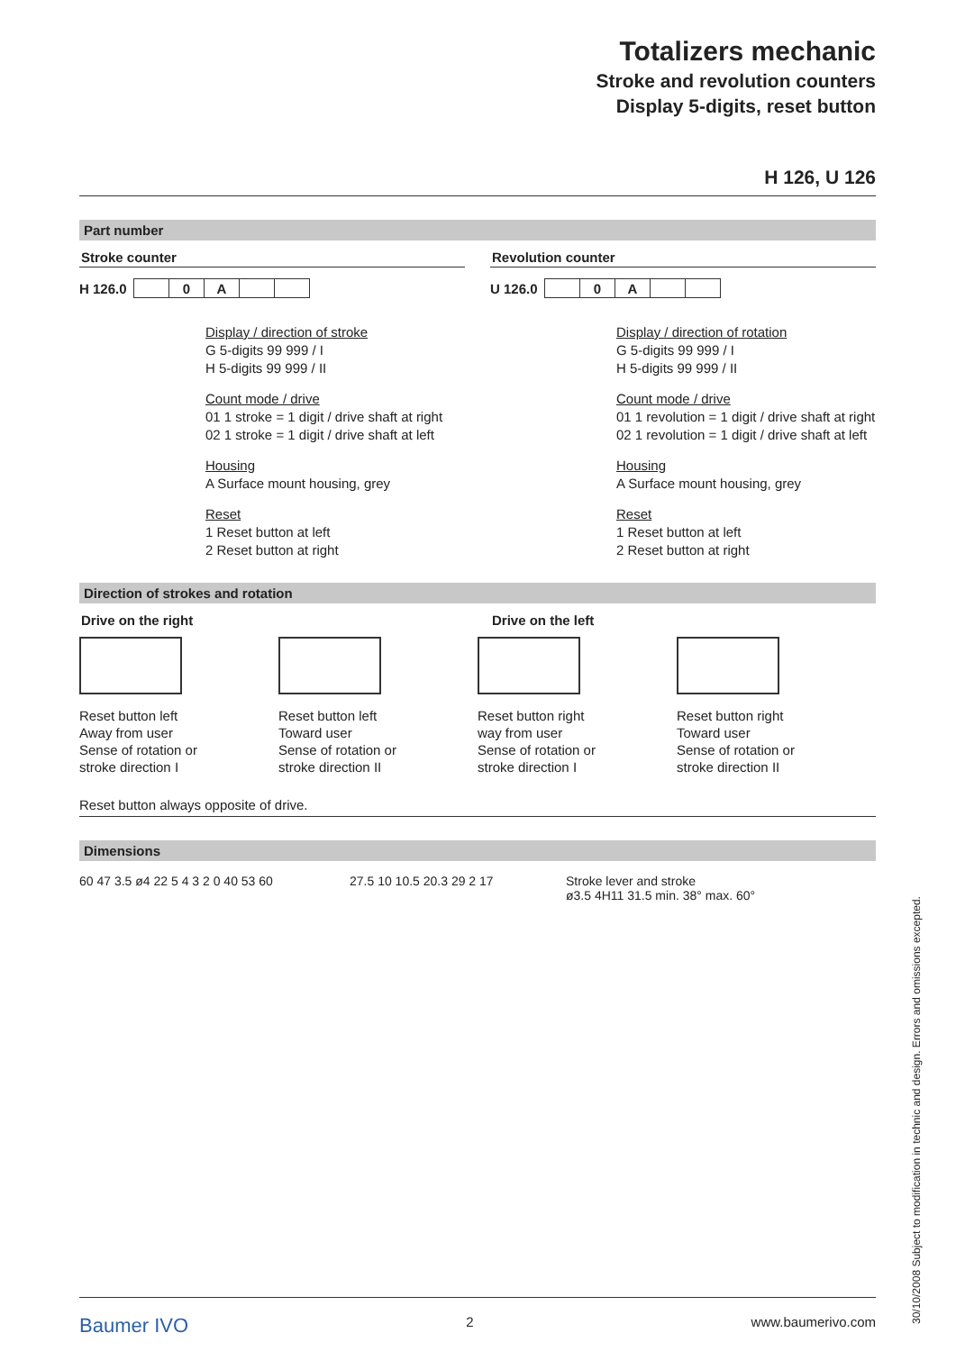Totalizers mechanic
Stroke and revolution counters
Display 5-digits, reset button
H 126, U 126
Part number
Stroke counter
| H 126.0 | | 0 | A | | |
Display / direction of stroke
G 5-digits 99 999 / I
H 5-digits 99 999 / II
Count mode / drive
01 1 stroke = 1 digit / drive shaft at right
02 1 stroke = 1 digit / drive shaft at left
Housing
A Surface mount housing, grey
Reset
1 Reset button at left
2 Reset button at right
Revolution counter
| U 126.0 | | 0 | A | | |
Display / direction of rotation
G 5-digits 99 999 / I
H 5-digits 99 999 / II
Count mode / drive
01 1 revolution = 1 digit / drive shaft at right
02 1 revolution = 1 digit / drive shaft at left
Housing
A Surface mount housing, grey
Reset
1 Reset button at left
2 Reset button at right
Direction of strokes and rotation
Drive on the right Drive on the left
Reset button left
Away from user
Sense of rotation or
stroke direction I
Reset button left
Toward user
Sense of rotation or
stroke direction II
Reset button right
way from user
Sense of rotation or
stroke direction I
Reset button right
Toward user
Sense of rotation or
stroke direction II
Reset button always opposite of drive.
Dimensions
60 47 3.5 ø4 22 5 4 3 2 0 40 53 60
27.5 10 10.5 20.3 29 2 17
Stroke lever and stroke
ø3.5 4H11 31.5 min. 38° max. 60°
Baumer IVO 2 www.baumerivo.com
30/10/2008 Subject to modification in technic and design. Errors and omissions excepted.